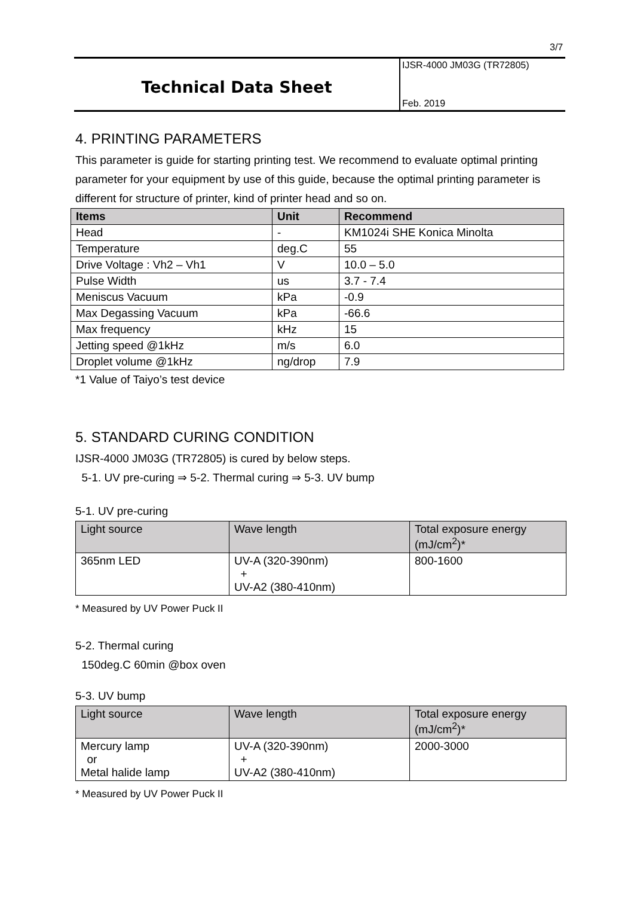3/7
Technical Data Sheet
IJSR-4000 JM03G (TR72805)
Feb. 2019
4. PRINTING PARAMETERS
This parameter is guide for starting printing test. We recommend to evaluate optimal printing parameter for your equipment by use of this guide, because the optimal printing parameter is different for structure of printer, kind of printer head and so on.
| Items | Unit | Recommend |
| --- | --- | --- |
| Head | - | KM1024i SHE Konica Minolta |
| Temperature | deg.C | 55 |
| Drive Voltage : Vh2 – Vh1 | V | 10.0 – 5.0 |
| Pulse Width | us | 3.7 - 7.4 |
| Meniscus Vacuum | kPa | -0.9 |
| Max Degassing Vacuum | kPa | -66.6 |
| Max frequency | kHz | 15 |
| Jetting speed @1kHz | m/s | 6.0 |
| Droplet volume @1kHz | ng/drop | 7.9 |
*1 Value of Taiyo’s test device
5. STANDARD CURING CONDITION
IJSR-4000 JM03G (TR72805) is cured by below steps.
5-1. UV pre-curing ⇒ 5-2. Thermal curing ⇒ 5-3. UV bump
5-1. UV pre-curing
| Light source | Wave length | Total exposure energy (mJ/cm<sup>2</sup>)* |
| 365nm LED | UV-A (320-390nm) + UV-A2 (380-410nm) | 800-1600 |
* Measured by UV Power Puck II
5-2. Thermal curing
150deg.C 60min @box oven
5-3. UV bump
| Light source | Wave length | Total exposure energy (mJ/cm<sup>2</sup>)* |
| Mercury lamp or Metal halide lamp | UV-A (320-390nm) + UV-A2 (380-410nm) | 2000-3000 |
* Measured by UV Power Puck II